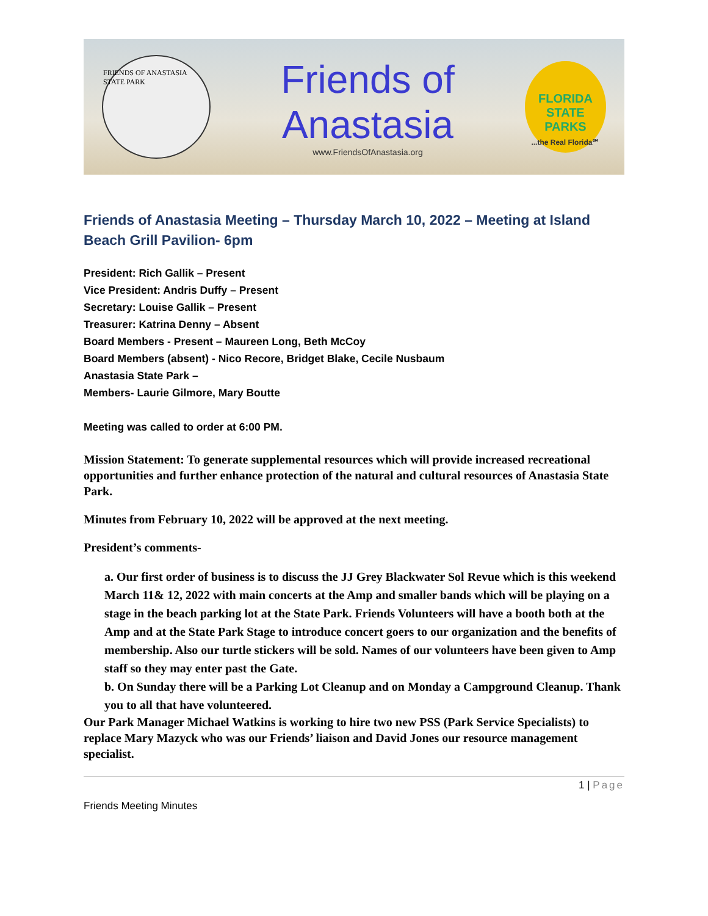FRIENDS OF ANASTASIA STATE PARK
Friends of Anastasia
www.FriendsOfAnastasia.org
FLORIDA
STATE PARKS
...the Real Florida℠
Friends of Anastasia Meeting – Thursday March 10, 2022 – Meeting at Island Beach Grill Pavilion- 6pm
President: Rich Gallik – Present
Vice President: Andris Duffy – Present
Secretary: Louise Gallik – Present
Treasurer: Katrina Denny – Absent
Board Members - Present – Maureen Long, Beth McCoy
Board Members (absent) - Nico Recore, Bridget Blake, Cecile Nusbaum
Anastasia State Park –
Members- Laurie Gilmore, Mary Boutte
Meeting was called to order at 6:00 PM.
Mission Statement: To generate supplemental resources which will provide increased recreational opportunities and further enhance protection of the natural and cultural resources of Anastasia State Park.
Minutes from February 10, 2022 will be approved at the next meeting.
President’s comments-
a. Our first order of business is to discuss the JJ Grey Blackwater Sol Revue which is this weekend March 11& 12, 2022 with main concerts at the Amp and smaller bands which will be playing on a stage in the beach parking lot at the State Park. Friends Volunteers will have a booth both at the Amp and at the State Park Stage to introduce concert goers to our organization and the benefits of membership. Also our turtle stickers will be sold. Names of our volunteers have been given to Amp staff so they may enter past the Gate.
b. On Sunday there will be a Parking Lot Cleanup and on Monday a Campground Cleanup. Thank you to all that have volunteered.
Our Park Manager Michael Watkins is working to hire two new PSS (Park Service Specialists) to replace Mary Mazyck who was our Friends’ liaison and David Jones our resource management specialist.
1 | Page
Friends Meeting Minutes